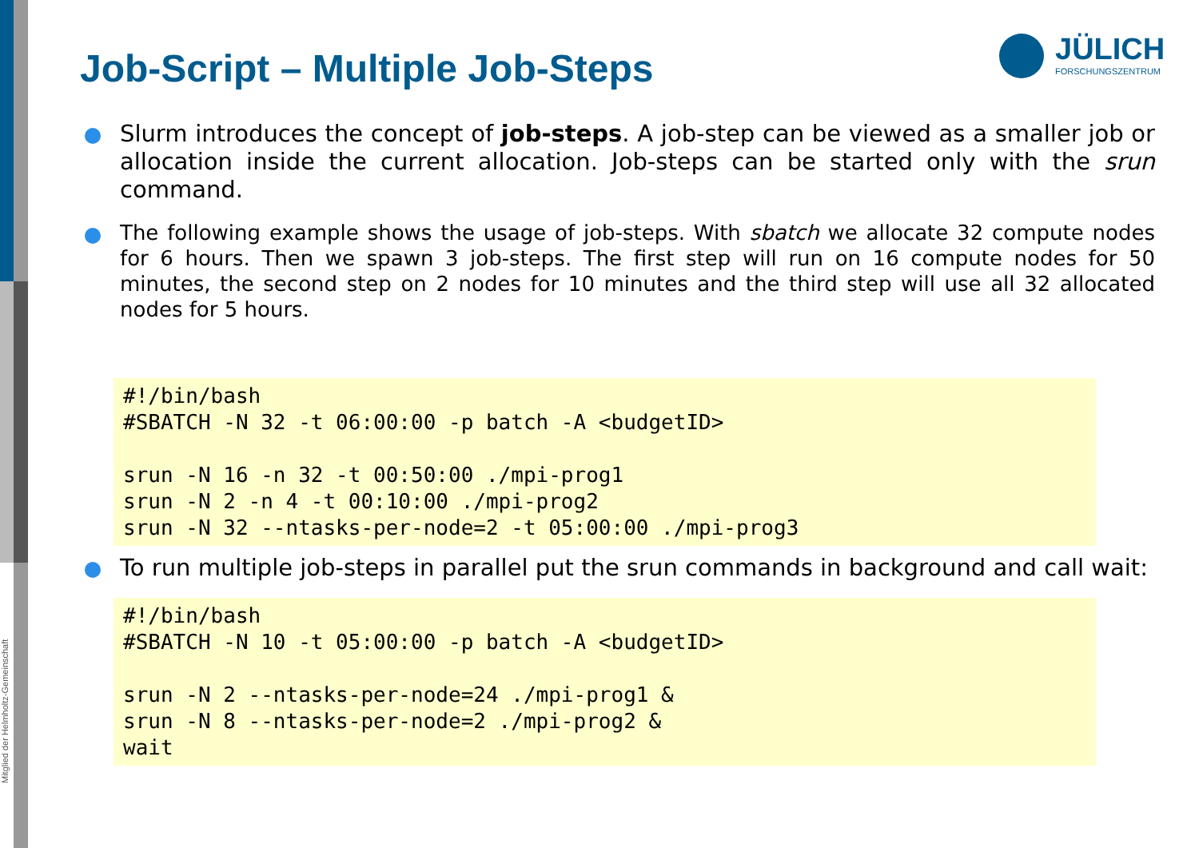Mitglied der Helmholtz-Gemeinschaft
Job-Script – Multiple Job-Steps
JÜLICH
FORSCHUNGSZENTRUM
Slurm introduces the concept of job-steps. A job-step can be viewed as a smaller job or allocation inside the current allocation. Job-steps can be started only with the srun command.
The following example shows the usage of job-steps. With sbatch we allocate 32 compute nodes for 6 hours. Then we spawn 3 job-steps. The first step will run on 16 compute nodes for 50 minutes, the second step on 2 nodes for 10 minutes and the third step will use all 32 allocated nodes for 5 hours.
#!/bin/bash
#SBATCH -N 32 -t 06:00:00 -p batch -A <budgetID>

srun -N 16 -n 32 -t 00:50:00 ./mpi-prog1
srun -N 2 -n 4 -t 00:10:00 ./mpi-prog2
srun -N 32 --ntasks-per-node=2 -t 05:00:00 ./mpi-prog3
To run multiple job-steps in parallel put the srun commands in background and call wait:
#!/bin/bash
#SBATCH -N 10 -t 05:00:00 -p batch -A <budgetID>

srun -N 2 --ntasks-per-node=24 ./mpi-prog1 &
srun -N 8 --ntasks-per-node=2 ./mpi-prog2 &
wait